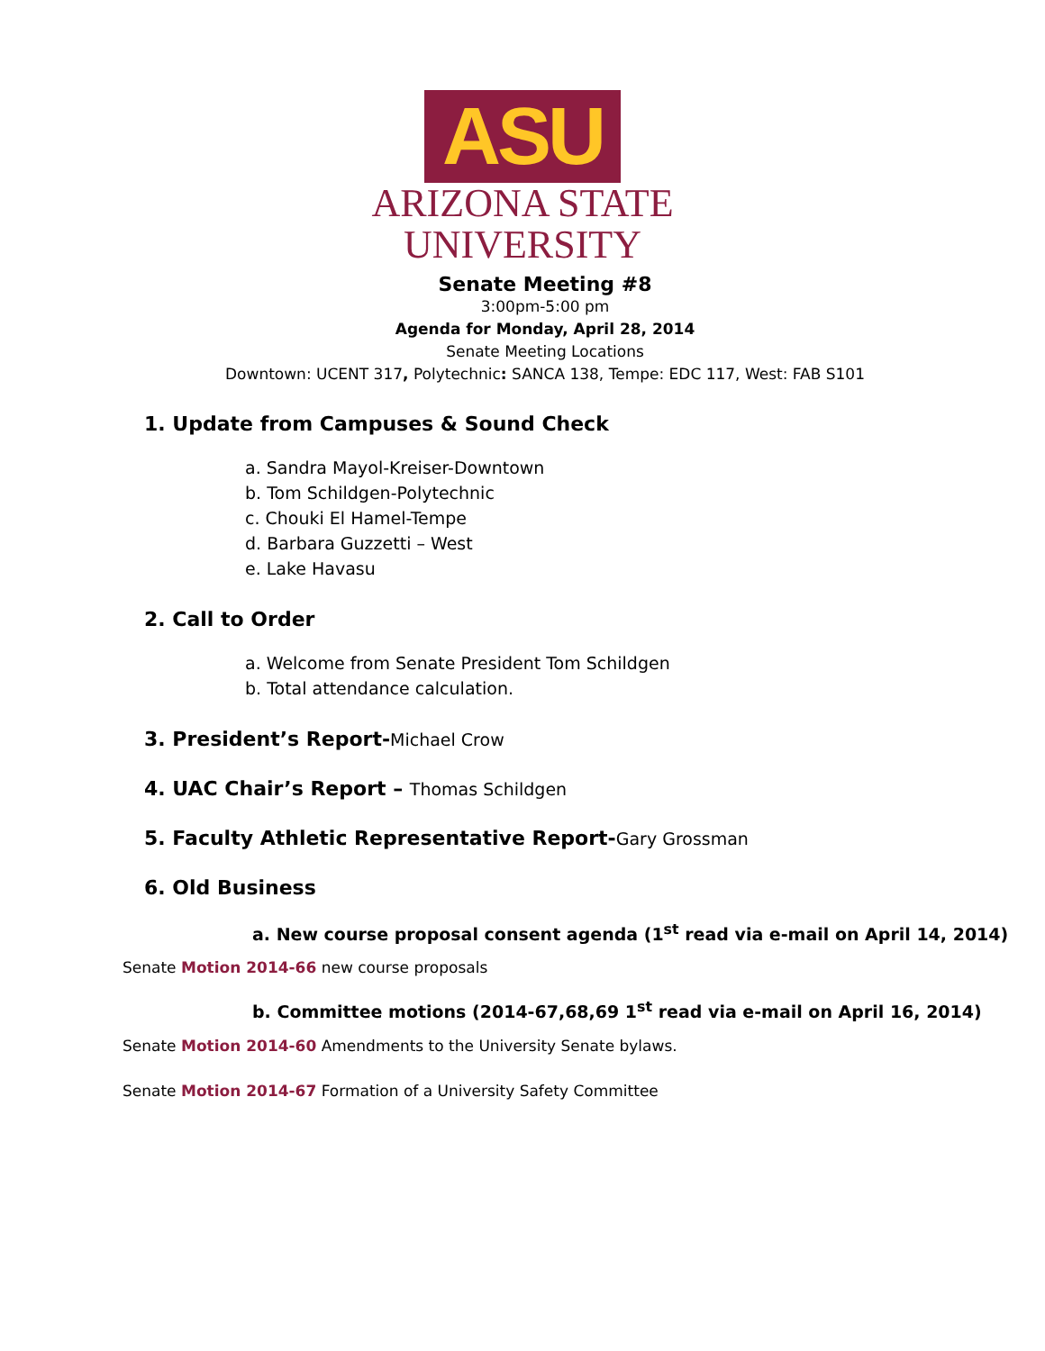ASU
ARIZONA STATE
UNIVERSITY
Senate Meeting #8
3:00pm-5:00 pm
Agenda for Monday, April 28, 2014
Senate Meeting Locations
Downtown: UCENT 317, Polytechnic: SANCA 138, Tempe: EDC 117, West: FAB S101
1. Update from Campuses & Sound Check
a. Sandra Mayol-Kreiser-Downtown
b. Tom Schildgen-Polytechnic
c. Chouki El Hamel-Tempe
d. Barbara Guzzetti – West
e. Lake Havasu
2. Call to Order
a. Welcome from Senate President Tom Schildgen
b. Total attendance calculation.
3. President’s Report-Michael Crow
4. UAC Chair’s Report – Thomas Schildgen
5. Faculty Athletic Representative Report-Gary Grossman
6. Old Business
a. New course proposal consent agenda (1<sup>st</sup> read via e-mail on April 14, 2014)
Senate Motion 2014-66 new course proposals
b. Committee motions (2014-67,68,69 1<sup>st</sup> read via e-mail on April 16, 2014)
Senate Motion 2014-60 Amendments to the University Senate bylaws.
Senate Motion 2014-67 Formation of a University Safety Committee